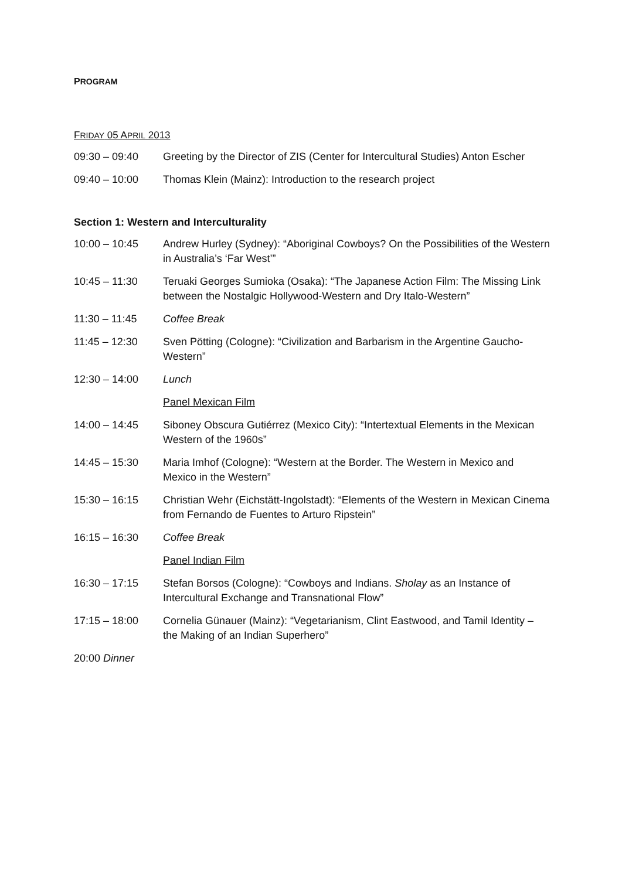PROGRAM
FRIDAY 05 APRIL 2013
09:30 – 09:40 Greeting by the Director of ZIS (Center for Intercultural Studies) Anton Escher
09:40 – 10:00 Thomas Klein (Mainz): Introduction to the research project
Section 1: Western and Interculturality
10:00 – 10:45 Andrew Hurley (Sydney): “Aboriginal Cowboys? On the Possibilities of the Western in Australia’s ‘Far West’”
10:45 – 11:30 Teruaki Georges Sumioka (Osaka): “The Japanese Action Film: The Missing Link between the Nostalgic Hollywood-Western and Dry Italo-Western”
11:30 – 11:45 Coffee Break
11:45 – 12:30 Sven Pötting (Cologne): “Civilization and Barbarism in the Argentine Gaucho-Western”
12:30 – 14:00 Lunch
Panel Mexican Film
14:00 – 14:45 Siboney Obscura Gutiérrez (Mexico City): “Intertextual Elements in the Mexican Western of the 1960s”
14:45 – 15:30 Maria Imhof (Cologne): “Western at the Border. The Western in Mexico and Mexico in the Western”
15:30 – 16:15 Christian Wehr (Eichstätt-Ingolstadt): “Elements of the Western in Mexican Cinema from Fernando de Fuentes to Arturo Ripstein”
16:15 – 16:30 Coffee Break
Panel Indian Film
16:30 – 17:15 Stefan Borsos (Cologne): “Cowboys and Indians. Sholay as an Instance of Intercultural Exchange and Transnational Flow”
17:15 – 18:00 Cornelia Günauer (Mainz): “Vegetarianism, Clint Eastwood, and Tamil Identity – the Making of an Indian Superhero”
20:00 Dinner